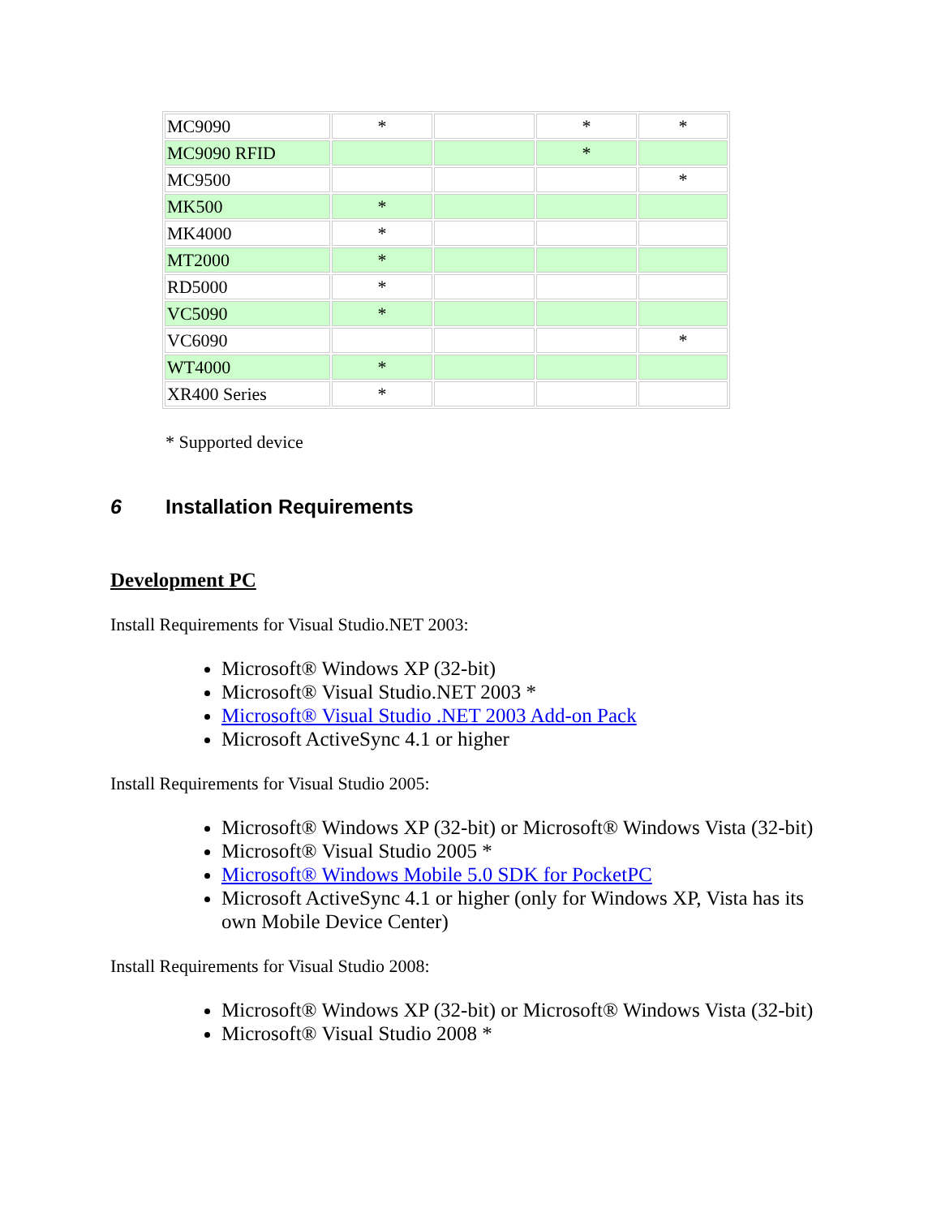| MC9090 | * | | * | * |
| MC9090 RFID | | | * | |
| MC9500 | | | | * |
| MK500 | * | | | |
| MK4000 | * | | | |
| MT2000 | * | | | |
| RD5000 | * | | | |
| VC5090 | * | | | |
| VC6090 | | | | * |
| WT4000 | * | | | |
| XR400 Series | * | | | |
* Supported device
6 Installation Requirements
Development PC
Install Requirements for Visual Studio.NET 2003:
Microsoft® Windows XP (32-bit)
Microsoft® Visual Studio.NET 2003 *
Microsoft® Visual Studio .NET 2003 Add-on Pack
Microsoft ActiveSync 4.1 or higher
Install Requirements for Visual Studio 2005:
Microsoft® Windows XP (32-bit) or Microsoft® Windows Vista (32-bit)
Microsoft® Visual Studio 2005 *
Microsoft® Windows Mobile 5.0 SDK for PocketPC
Microsoft ActiveSync 4.1 or higher (only for Windows XP, Vista has its own Mobile Device Center)
Install Requirements for Visual Studio 2008:
Microsoft® Windows XP (32-bit) or Microsoft® Windows Vista (32-bit)
Microsoft® Visual Studio 2008 *